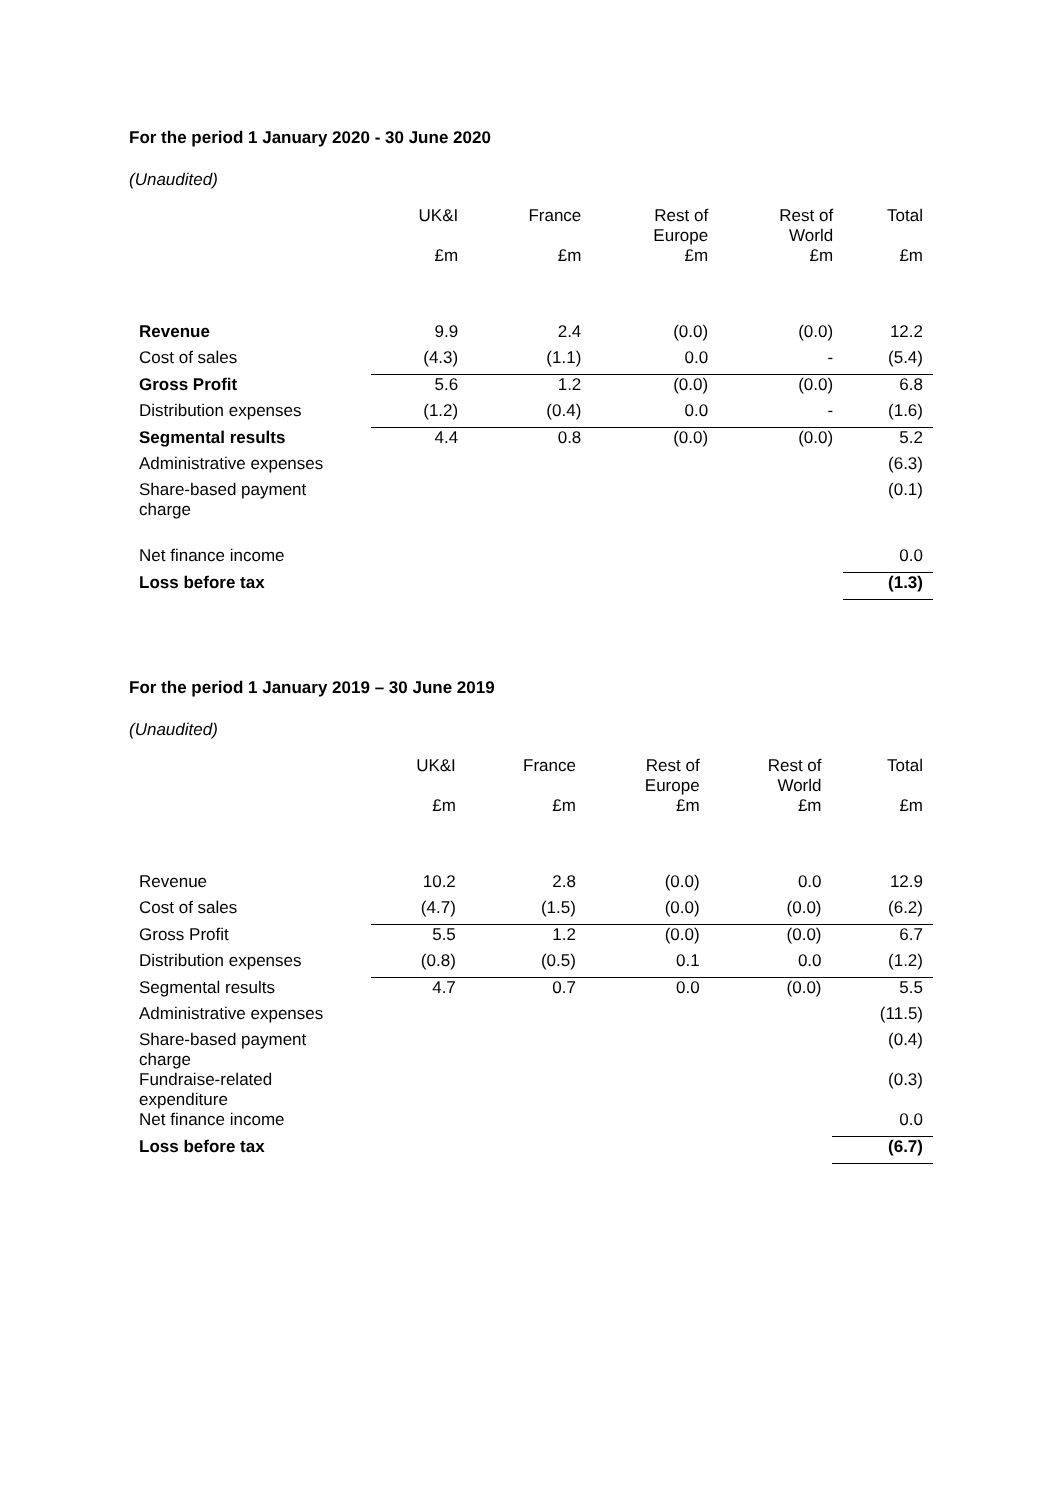For the period 1 January 2020 - 30 June 2020
(Unaudited)
| | UK&I | France | Rest of Europe | Rest of World | Total |
| | £m | £m | £m | £m | £m |
| Revenue | 9.9 | 2.4 | (0.0) | (0.0) | 12.2 |
| Cost of sales | (4.3) | (1.1) | 0.0 | - | (5.4) |
| Gross Profit | 5.6 | 1.2 | (0.0) | (0.0) | 6.8 |
| Distribution expenses | (1.2) | (0.4) | 0.0 | - | (1.6) |
| Segmental results | 4.4 | 0.8 | (0.0) | (0.0) | 5.2 |
| Administrative expenses | | | | | (6.3) |
| Share-based payment charge | | | | | (0.1) |
| Net finance income | | | | | 0.0 |
| Loss before tax | | | | | (1.3) |
For the period 1 January 2019 – 30 June 2019
(Unaudited)
| | UK&I | France | Rest of Europe | Rest of World | Total |
| | £m | £m | £m | £m | £m |
| Revenue | 10.2 | 2.8 | (0.0) | 0.0 | 12.9 |
| Cost of sales | (4.7) | (1.5) | (0.0) | (0.0) | (6.2) |
| Gross Profit | 5.5 | 1.2 | (0.0) | (0.0) | 6.7 |
| Distribution expenses | (0.8) | (0.5) | 0.1 | 0.0 | (1.2) |
| Segmental results | 4.7 | 0.7 | 0.0 | (0.0) | 5.5 |
| Administrative expenses | | | | | (11.5) |
| Share-based payment charge | | | | | (0.4) |
| Fundraise-related expenditure | | | | | (0.3) |
| Net finance income | | | | | 0.0 |
| Loss before tax | | | | | (6.7) |